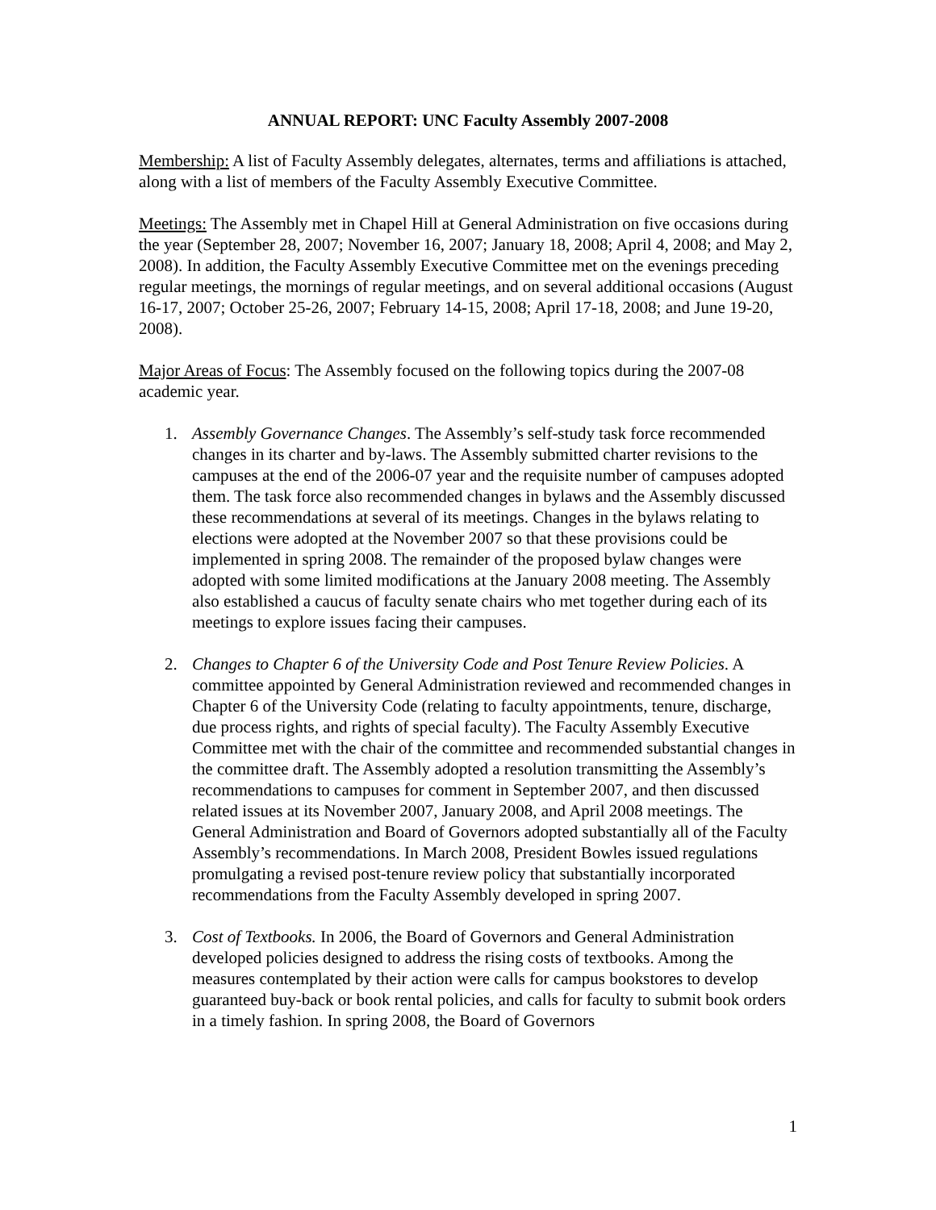ANNUAL REPORT: UNC Faculty Assembly 2007-2008
Membership: A list of Faculty Assembly delegates, alternates, terms and affiliations is attached, along with a list of members of the Faculty Assembly Executive Committee.
Meetings: The Assembly met in Chapel Hill at General Administration on five occasions during the year (September 28, 2007; November 16, 2007; January 18, 2008; April 4, 2008; and May 2, 2008). In addition, the Faculty Assembly Executive Committee met on the evenings preceding regular meetings, the mornings of regular meetings, and on several additional occasions (August 16-17, 2007; October 25-26, 2007; February 14-15, 2008; April 17-18, 2008; and June 19-20, 2008).
Major Areas of Focus: The Assembly focused on the following topics during the 2007-08 academic year.
1. Assembly Governance Changes. The Assembly’s self-study task force recommended changes in its charter and by-laws. The Assembly submitted charter revisions to the campuses at the end of the 2006-07 year and the requisite number of campuses adopted them. The task force also recommended changes in bylaws and the Assembly discussed these recommendations at several of its meetings. Changes in the bylaws relating to elections were adopted at the November 2007 so that these provisions could be implemented in spring 2008. The remainder of the proposed bylaw changes were adopted with some limited modifications at the January 2008 meeting. The Assembly also established a caucus of faculty senate chairs who met together during each of its meetings to explore issues facing their campuses.
2. Changes to Chapter 6 of the University Code and Post Tenure Review Policies. A committee appointed by General Administration reviewed and recommended changes in Chapter 6 of the University Code (relating to faculty appointments, tenure, discharge, due process rights, and rights of special faculty). The Faculty Assembly Executive Committee met with the chair of the committee and recommended substantial changes in the committee draft. The Assembly adopted a resolution transmitting the Assembly’s recommendations to campuses for comment in September 2007, and then discussed related issues at its November 2007, January 2008, and April 2008 meetings. The General Administration and Board of Governors adopted substantially all of the Faculty Assembly’s recommendations. In March 2008, President Bowles issued regulations promulgating a revised post-tenure review policy that substantially incorporated recommendations from the Faculty Assembly developed in spring 2007.
3. Cost of Textbooks. In 2006, the Board of Governors and General Administration developed policies designed to address the rising costs of textbooks. Among the measures contemplated by their action were calls for campus bookstores to develop guaranteed buy-back or book rental policies, and calls for faculty to submit book orders in a timely fashion. In spring 2008, the Board of Governors
1